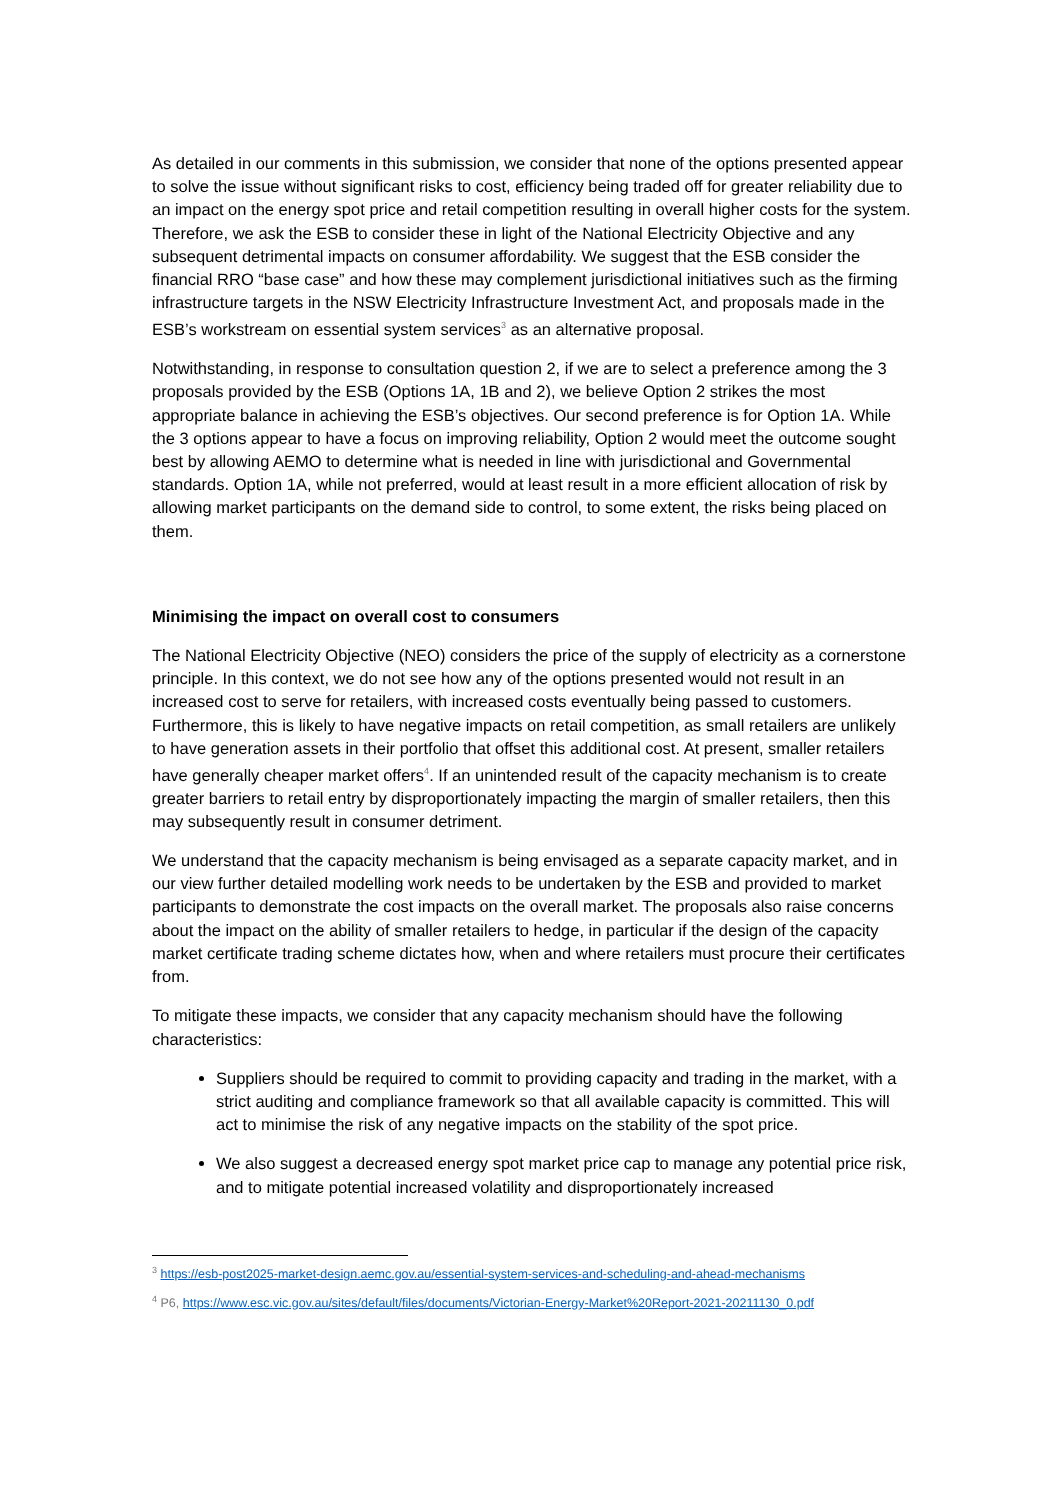As detailed in our comments in this submission, we consider that none of the options presented appear to solve the issue without significant risks to cost, efficiency being traded off for greater reliability due to an impact on the energy spot price and retail competition resulting in overall higher costs for the system. Therefore, we ask the ESB to consider these in light of the National Electricity Objective and any subsequent detrimental impacts on consumer affordability. We suggest that the ESB consider the financial RRO “base case” and how these may complement jurisdictional initiatives such as the firming infrastructure targets in the NSW Electricity Infrastructure Investment Act, and proposals made in the ESB’s workstream on essential system services<sup>3</sup> as an alternative proposal.
Notwithstanding, in response to consultation question 2, if we are to select a preference among the 3 proposals provided by the ESB (Options 1A, 1B and 2), we believe Option 2 strikes the most appropriate balance in achieving the ESB’s objectives. Our second preference is for Option 1A. While the 3 options appear to have a focus on improving reliability, Option 2 would meet the outcome sought best by allowing AEMO to determine what is needed in line with jurisdictional and Governmental standards. Option 1A, while not preferred, would at least result in a more efficient allocation of risk by allowing market participants on the demand side to control, to some extent, the risks being placed on them.
Minimising the impact on overall cost to consumers
The National Electricity Objective (NEO) considers the price of the supply of electricity as a cornerstone principle. In this context, we do not see how any of the options presented would not result in an increased cost to serve for retailers, with increased costs eventually being passed to customers. Furthermore, this is likely to have negative impacts on retail competition, as small retailers are unlikely to have generation assets in their portfolio that offset this additional cost. At present, smaller retailers have generally cheaper market offers<sup>4</sup>. If an unintended result of the capacity mechanism is to create greater barriers to retail entry by disproportionately impacting the margin of smaller retailers, then this may subsequently result in consumer detriment.
We understand that the capacity mechanism is being envisaged as a separate capacity market, and in our view further detailed modelling work needs to be undertaken by the ESB and provided to market participants to demonstrate the cost impacts on the overall market. The proposals also raise concerns about the impact on the ability of smaller retailers to hedge, in particular if the design of the capacity market certificate trading scheme dictates how, when and where retailers must procure their certificates from.
To mitigate these impacts, we consider that any capacity mechanism should have the following characteristics:
Suppliers should be required to commit to providing capacity and trading in the market, with a strict auditing and compliance framework so that all available capacity is committed. This will act to minimise the risk of any negative impacts on the stability of the spot price.
We also suggest a decreased energy spot market price cap to manage any potential price risk, and to mitigate potential increased volatility and disproportionately increased
<sup>3</sup> https://esb-post2025-market-design.aemc.gov.au/essential-system-services-and-scheduling-and-ahead-mechanisms
<sup>4</sup> P6, https://www.esc.vic.gov.au/sites/default/files/documents/Victorian-Energy-Market%20Report-2021-20211130_0.pdf